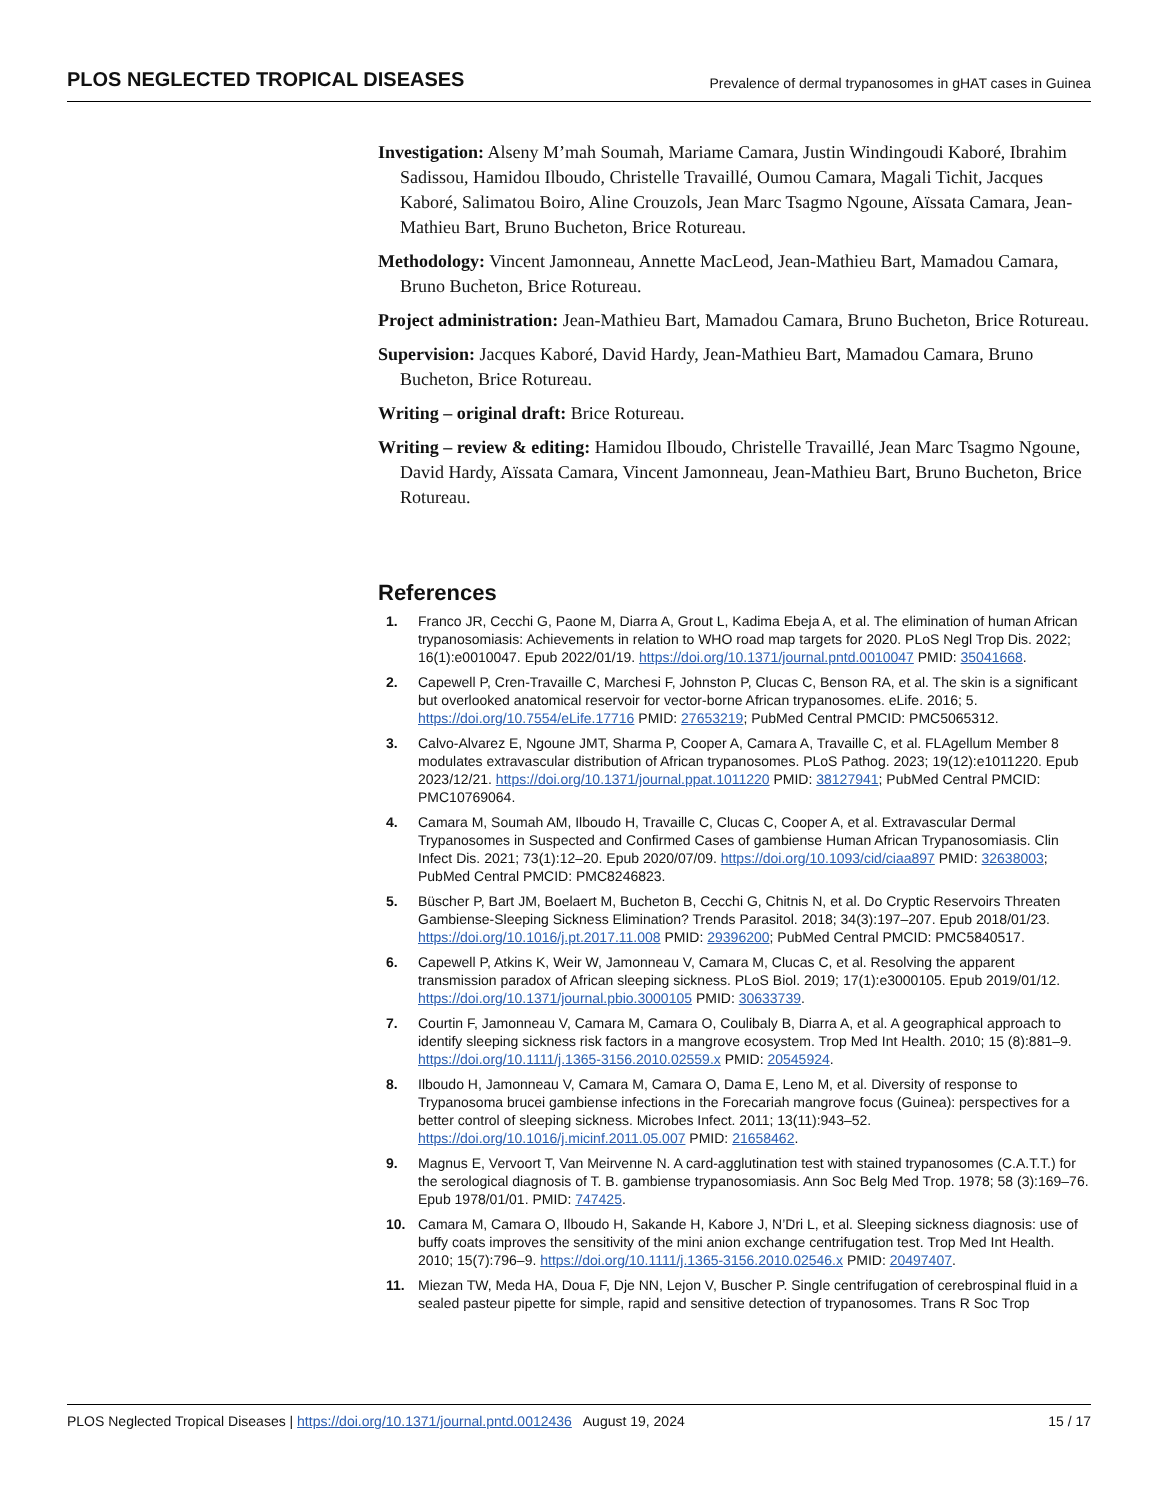PLOS NEGLECTED TROPICAL DISEASES Prevalence of dermal trypanosomes in gHAT cases in Guinea
Investigation: Alseny M’mah Soumah, Mariame Camara, Justin Windingoudi Kaboré, Ibrahim Sadissou, Hamidou Ilboudo, Christelle Travaillé, Oumou Camara, Magali Tichit, Jacques Kaboré, Salimatou Boiro, Aline Crouzols, Jean Marc Tsagmo Ngoune, Aïssata Camara, Jean-Mathieu Bart, Bruno Bucheton, Brice Rotureau.
Methodology: Vincent Jamonneau, Annette MacLeod, Jean-Mathieu Bart, Mamadou Camara, Bruno Bucheton, Brice Rotureau.
Project administration: Jean-Mathieu Bart, Mamadou Camara, Bruno Bucheton, Brice Rotureau.
Supervision: Jacques Kaboré, David Hardy, Jean-Mathieu Bart, Mamadou Camara, Bruno Bucheton, Brice Rotureau.
Writing – original draft: Brice Rotureau.
Writing – review & editing: Hamidou Ilboudo, Christelle Travaillé, Jean Marc Tsagmo Ngoune, David Hardy, Aïssata Camara, Vincent Jamonneau, Jean-Mathieu Bart, Bruno Bucheton, Brice Rotureau.
References
1. Franco JR, Cecchi G, Paone M, Diarra A, Grout L, Kadima Ebeja A, et al. The elimination of human African trypanosomiasis: Achievements in relation to WHO road map targets for 2020. PLoS Negl Trop Dis. 2022; 16(1):e0010047. Epub 2022/01/19. https://doi.org/10.1371/journal.pntd.0010047 PMID: 35041668.
2. Capewell P, Cren-Travaille C, Marchesi F, Johnston P, Clucas C, Benson RA, et al. The skin is a significant but overlooked anatomical reservoir for vector-borne African trypanosomes. eLife. 2016; 5. https://doi.org/10.7554/eLife.17716 PMID: 27653219; PubMed Central PMCID: PMC5065312.
3. Calvo-Alvarez E, Ngoune JMT, Sharma P, Cooper A, Camara A, Travaille C, et al. FLAgellum Member 8 modulates extravascular distribution of African trypanosomes. PLoS Pathog. 2023; 19(12):e1011220. Epub 2023/12/21. https://doi.org/10.1371/journal.ppat.1011220 PMID: 38127941; PubMed Central PMCID: PMC10769064.
4. Camara M, Soumah AM, Ilboudo H, Travaille C, Clucas C, Cooper A, et al. Extravascular Dermal Trypanosomes in Suspected and Confirmed Cases of gambiense Human African Trypanosomiasis. Clin Infect Dis. 2021; 73(1):12–20. Epub 2020/07/09. https://doi.org/10.1093/cid/ciaa897 PMID: 32638003; PubMed Central PMCID: PMC8246823.
5. Büscher P, Bart JM, Boelaert M, Bucheton B, Cecchi G, Chitnis N, et al. Do Cryptic Reservoirs Threaten Gambiense-Sleeping Sickness Elimination? Trends Parasitol. 2018; 34(3):197–207. Epub 2018/01/23. https://doi.org/10.1016/j.pt.2017.11.008 PMID: 29396200; PubMed Central PMCID: PMC5840517.
6. Capewell P, Atkins K, Weir W, Jamonneau V, Camara M, Clucas C, et al. Resolving the apparent transmission paradox of African sleeping sickness. PLoS Biol. 2019; 17(1):e3000105. Epub 2019/01/12. https://doi.org/10.1371/journal.pbio.3000105 PMID: 30633739.
7. Courtin F, Jamonneau V, Camara M, Camara O, Coulibaly B, Diarra A, et al. A geographical approach to identify sleeping sickness risk factors in a mangrove ecosystem. Trop Med Int Health. 2010; 15 (8):881–9. https://doi.org/10.1111/j.1365-3156.2010.02559.x PMID: 20545924.
8. Ilboudo H, Jamonneau V, Camara M, Camara O, Dama E, Leno M, et al. Diversity of response to Trypanosoma brucei gambiense infections in the Forecariah mangrove focus (Guinea): perspectives for a better control of sleeping sickness. Microbes Infect. 2011; 13(11):943–52. https://doi.org/10.1016/j.micinf.2011.05.007 PMID: 21658462.
9. Magnus E, Vervoort T, Van Meirvenne N. A card-agglutination test with stained trypanosomes (C.A.T.T.) for the serological diagnosis of T. B. gambiense trypanosomiasis. Ann Soc Belg Med Trop. 1978; 58 (3):169–76. Epub 1978/01/01. PMID: 747425.
10. Camara M, Camara O, Ilboudo H, Sakande H, Kabore J, N’Dri L, et al. Sleeping sickness diagnosis: use of buffy coats improves the sensitivity of the mini anion exchange centrifugation test. Trop Med Int Health. 2010; 15(7):796–9. https://doi.org/10.1111/j.1365-3156.2010.02546.x PMID: 20497407.
11. Miezan TW, Meda HA, Doua F, Dje NN, Lejon V, Buscher P. Single centrifugation of cerebrospinal fluid in a sealed pasteur pipette for simple, rapid and sensitive detection of trypanosomes. Trans R Soc Trop
PLOS Neglected Tropical Diseases | https://doi.org/10.1371/journal.pntd.0012436 August 19, 2024 15 / 17